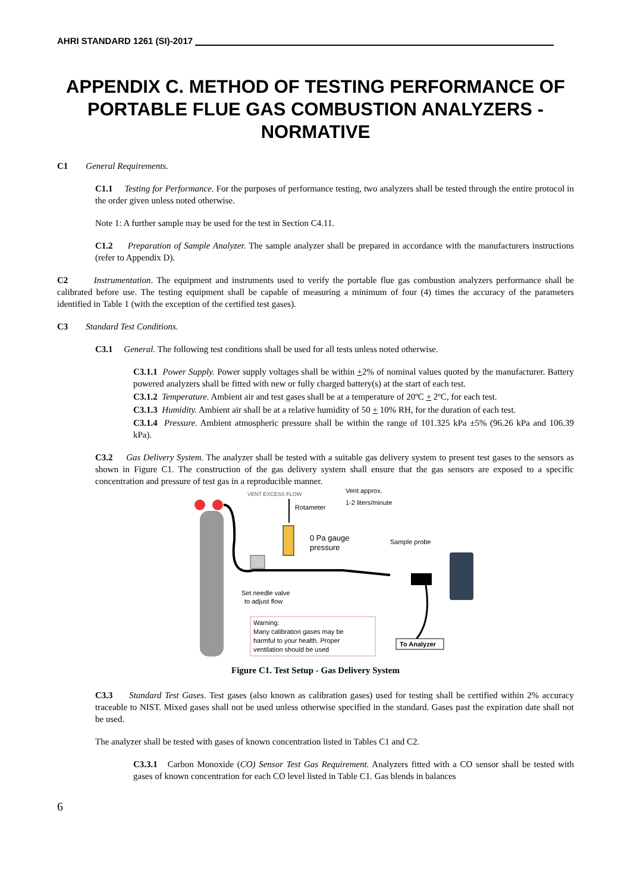AHRI STANDARD 1261 (SI)-2017
APPENDIX C. METHOD OF TESTING PERFORMANCE OF PORTABLE FLUE GAS COMBUSTION ANALYZERS - NORMATIVE
C1 General Requirements.
C1.1 Testing for Performance. For the purposes of performance testing, two analyzers shall be tested through the entire protocol in the order given unless noted otherwise.
Note 1: A further sample may be used for the test in Section C4.11.
C1.2 Preparation of Sample Analyzer. The sample analyzer shall be prepared in accordance with the manufacturers instructions (refer to Appendix D).
C2 Instrumentation. The equipment and instruments used to verify the portable flue gas combustion analyzers performance shall be calibrated before use. The testing equipment shall be capable of measuring a minimum of four (4) times the accuracy of the parameters identified in Table 1 (with the exception of the certified test gases).
C3 Standard Test Conditions.
C3.1 General. The following test conditions shall be used for all tests unless noted otherwise.
C3.1.1 Power Supply. Power supply voltages shall be within +2% of nominal values quoted by the manufacturer. Battery powered analyzers shall be fitted with new or fully charged battery(s) at the start of each test.
C3.1.2 Temperature. Ambient air and test gases shall be at a temperature of 20ºC + 2ºC, for each test.
C3.1.3 Humidity. Ambient air shall be at a relative humidity of 50 + 10% RH, for the duration of each test.
C3.1.4 Pressure. Ambient atmospheric pressure shall be within the range of 101.325 kPa ±5% (96.26 kPa and 106.39 kPa).
C3.2 Gas Delivery System. The analyzer shall be tested with a suitable gas delivery system to present test gases to the sensors as shown in Figure C1. The construction of the gas delivery system shall ensure that the gas sensors are exposed to a specific concentration and pressure of test gas in a reproducible manner.
VENT EXCESS FLOW
Vent approx.
1-2 liters/minute
Rotameter
0 Pa gauge
pressure
Sample probe
Set needle valve
to adjust flow
Warning:
Many calibration gases may be
harmful to your health. Proper
ventilation should be used
To Analyzer
Figure C1. Test Setup - Gas Delivery System
C3.3 Standard Test Gases. Test gases (also known as calibration gases) used for testing shall be certified within 2% accuracy traceable to NIST. Mixed gases shall not be used unless otherwise specified in the standard. Gases past the expiration date shall not be used.
The analyzer shall be tested with gases of known concentration listed in Tables C1 and C2.
C3.3.1 Carbon Monoxide (CO) Sensor Test Gas Requirement. Analyzers fitted with a CO sensor shall be tested with gases of known concentration for each CO level listed in Table C1. Gas blends in balances
6